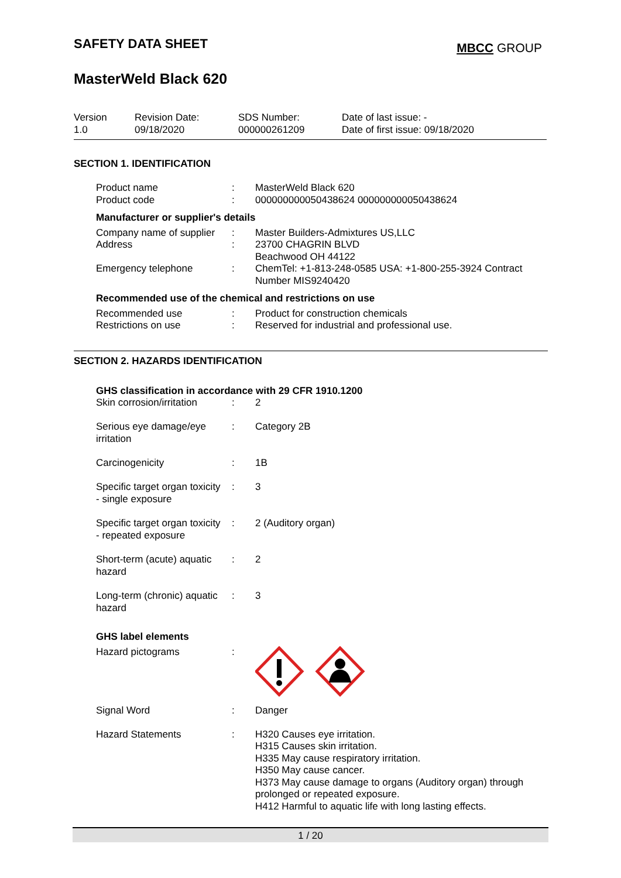SAFETY DATA SHEET MBCC GROUP
MasterWeld Black 620
| Version 1.0 | Revision Date: 09/18/2020 | SDS Number: 000000261209 | Date of last issue: - Date of first issue: 09/18/2020 |
SECTION 1. IDENTIFICATION
| Product name | : | MasterWeld Black 620 |
| Product code | : | 000000000050438624 000000000050438624 |
| Manufacturer or supplier's details | | |
| Company name of supplier | : | Master Builders-Admixtures US,LLC |
| Address | : | 23700 CHAGRIN BLVD Beachwood OH 44122 |
| Emergency telephone | : | ChemTel: +1-813-248-0585 USA: +1-800-255-3924 Contract Number MIS9240420 |
| Recommended use of the chemical and restrictions on use | | |
| Recommended use | : | Product for construction chemicals |
| Restrictions on use | : | Reserved for industrial and professional use. |
SECTION 2. HAZARDS IDENTIFICATION
GHS classification in accordance with 29 CFR 1910.1200
| Skin corrosion/irritation | : | 2 |
| Serious eye damage/eye irritation | : | Category 2B |
| Carcinogenicity | : | 1B |
| Specific target organ toxicity - single exposure | : | 3 |
| Specific target organ toxicity - repeated exposure | : | 2 (Auditory organ) |
| Short-term (acute) aquatic hazard | : | 2 |
| Long-term (chronic) aquatic hazard | : | 3 |
| GHS label elements | | |
| Hazard pictograms | : | |
| Signal Word | : | Danger |
| Hazard Statements | : | H320 Causes eye irritation. H315 Causes skin irritation. H335 May cause respiratory irritation. H350 May cause cancer. H373 May cause damage to organs (Auditory organ) through prolonged or repeated exposure. H412 Harmful to aquatic life with long lasting effects. |
1 / 20